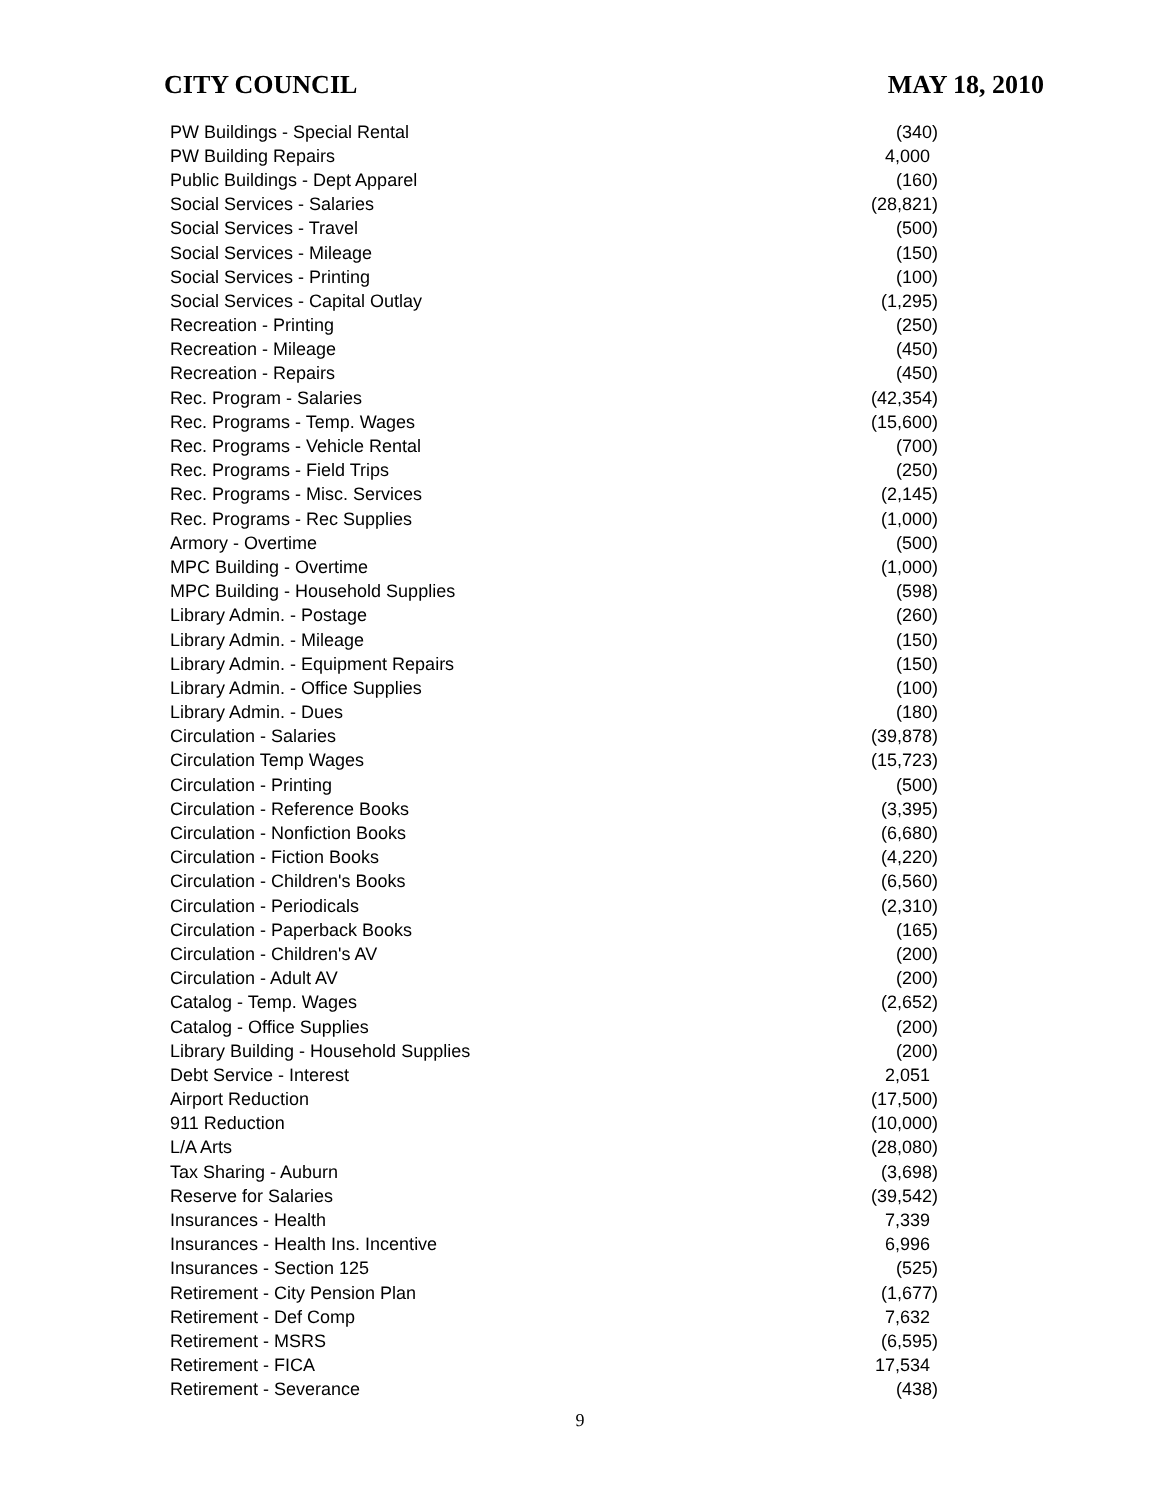CITY COUNCIL MAY 18, 2010
| PW Buildings - Special Rental | (340) |
| PW Building Repairs | 4,000 |
| Public Buildings - Dept Apparel | (160) |
| Social Services - Salaries | (28,821) |
| Social Services - Travel | (500) |
| Social Services - Mileage | (150) |
| Social Services - Printing | (100) |
| Social Services - Capital Outlay | (1,295) |
| Recreation - Printing | (250) |
| Recreation - Mileage | (450) |
| Recreation - Repairs | (450) |
| Rec. Program - Salaries | (42,354) |
| Rec. Programs - Temp. Wages | (15,600) |
| Rec. Programs - Vehicle Rental | (700) |
| Rec. Programs - Field Trips | (250) |
| Rec. Programs - Misc. Services | (2,145) |
| Rec. Programs - Rec Supplies | (1,000) |
| Armory - Overtime | (500) |
| MPC Building - Overtime | (1,000) |
| MPC Building - Household Supplies | (598) |
| Library Admin. - Postage | (260) |
| Library Admin. - Mileage | (150) |
| Library Admin. - Equipment Repairs | (150) |
| Library Admin. - Office Supplies | (100) |
| Library Admin. - Dues | (180) |
| Circulation - Salaries | (39,878) |
| Circulation Temp Wages | (15,723) |
| Circulation - Printing | (500) |
| Circulation - Reference Books | (3,395) |
| Circulation - Nonfiction Books | (6,680) |
| Circulation - Fiction Books | (4,220) |
| Circulation - Children's Books | (6,560) |
| Circulation - Periodicals | (2,310) |
| Circulation - Paperback Books | (165) |
| Circulation - Children's AV | (200) |
| Circulation - Adult AV | (200) |
| Catalog - Temp. Wages | (2,652) |
| Catalog - Office Supplies | (200) |
| Library Building - Household Supplies | (200) |
| Debt Service - Interest | 2,051 |
| Airport Reduction | (17,500) |
| 911 Reduction | (10,000) |
| L/A Arts | (28,080) |
| Tax Sharing - Auburn | (3,698) |
| Reserve for Salaries | (39,542) |
| Insurances - Health | 7,339 |
| Insurances - Health Ins. Incentive | 6,996 |
| Insurances - Section 125 | (525) |
| Retirement - City Pension Plan | (1,677) |
| Retirement - Def Comp | 7,632 |
| Retirement - MSRS | (6,595) |
| Retirement - FICA | 17,534 |
| Retirement - Severance | (438) |
9